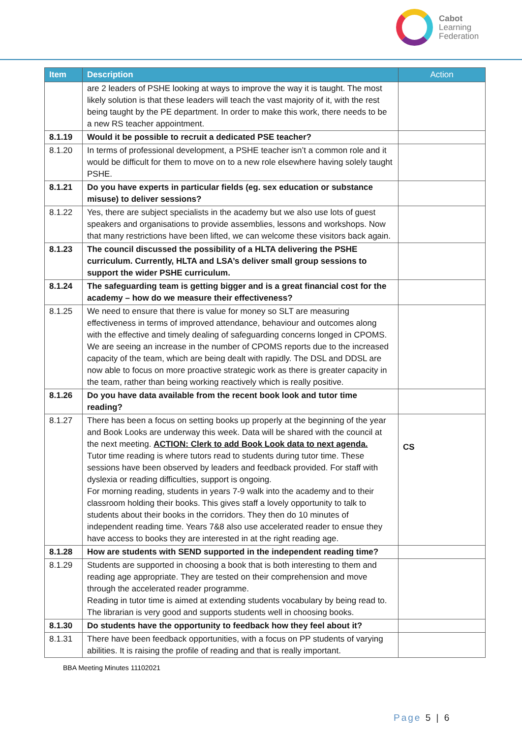Cabot
Learning
Federation
| Item | Description | Action |
| --- | --- | --- |
| | are 2 leaders of PSHE looking at ways to improve the way it is taught. The most likely solution is that these leaders will teach the vast majority of it, with the rest being taught by the PE department. In order to make this work, there needs to be a new RS teacher appointment. | |
| 8.1.19 | Would it be possible to recruit a dedicated PSE teacher? | |
| 8.1.20 | In terms of professional development, a PSHE teacher isn’t a common role and it would be difficult for them to move on to a new role elsewhere having solely taught PSHE. | |
| 8.1.21 | Do you have experts in particular fields (eg. sex education or substance misuse) to deliver sessions? | |
| 8.1.22 | Yes, there are subject specialists in the academy but we also use lots of guest speakers and organisations to provide assemblies, lessons and workshops. Now that many restrictions have been lifted, we can welcome these visitors back again. | |
| 8.1.23 | The council discussed the possibility of a HLTA delivering the PSHE curriculum. Currently, HLTA and LSA’s deliver small group sessions to support the wider PSHE curriculum. | |
| 8.1.24 | The safeguarding team is getting bigger and is a great financial cost for the academy – how do we measure their effectiveness? | |
| 8.1.25 | We need to ensure that there is value for money so SLT are measuring effectiveness in terms of improved attendance, behaviour and outcomes along with the effective and timely dealing of safeguarding concerns longed in CPOMS. We are seeing an increase in the number of CPOMS reports due to the increased capacity of the team, which are being dealt with rapidly. The DSL and DDSL are now able to focus on more proactive strategic work as there is greater capacity in the team, rather than being working reactively which is really positive. | |
| 8.1.26 | Do you have data available from the recent book look and tutor time reading? | |
| 8.1.27 | There has been a focus on setting books up properly at the beginning of the year and Book Looks are underway this week. Data will be shared with the council at the next meeting. ACTION: Clerk to add Book Look data to next agenda. Tutor time reading is where tutors read to students during tutor time. These sessions have been observed by leaders and feedback provided. For staff with dyslexia or reading difficulties, support is ongoing. For morning reading, students in years 7-9 walk into the academy and to their classroom holding their books. This gives staff a lovely opportunity to talk to students about their books in the corridors. They then do 10 minutes of independent reading time. Years 7&8 also use accelerated reader to ensue they have access to books they are interested in at the right reading age. | CS |
| 8.1.28 | How are students with SEND supported in the independent reading time? | |
| 8.1.29 | Students are supported in choosing a book that is both interesting to them and reading age appropriate. They are tested on their comprehension and move through the accelerated reader programme. Reading in tutor time is aimed at extending students vocabulary by being read to. The librarian is very good and supports students well in choosing books. | |
| 8.1.30 | Do students have the opportunity to feedback how they feel about it? | |
| 8.1.31 | There have been feedback opportunities, with a focus on PP students of varying abilities. It is raising the profile of reading and that is really important. | |
BBA Meeting Minutes 11102021
Page 5 | 6